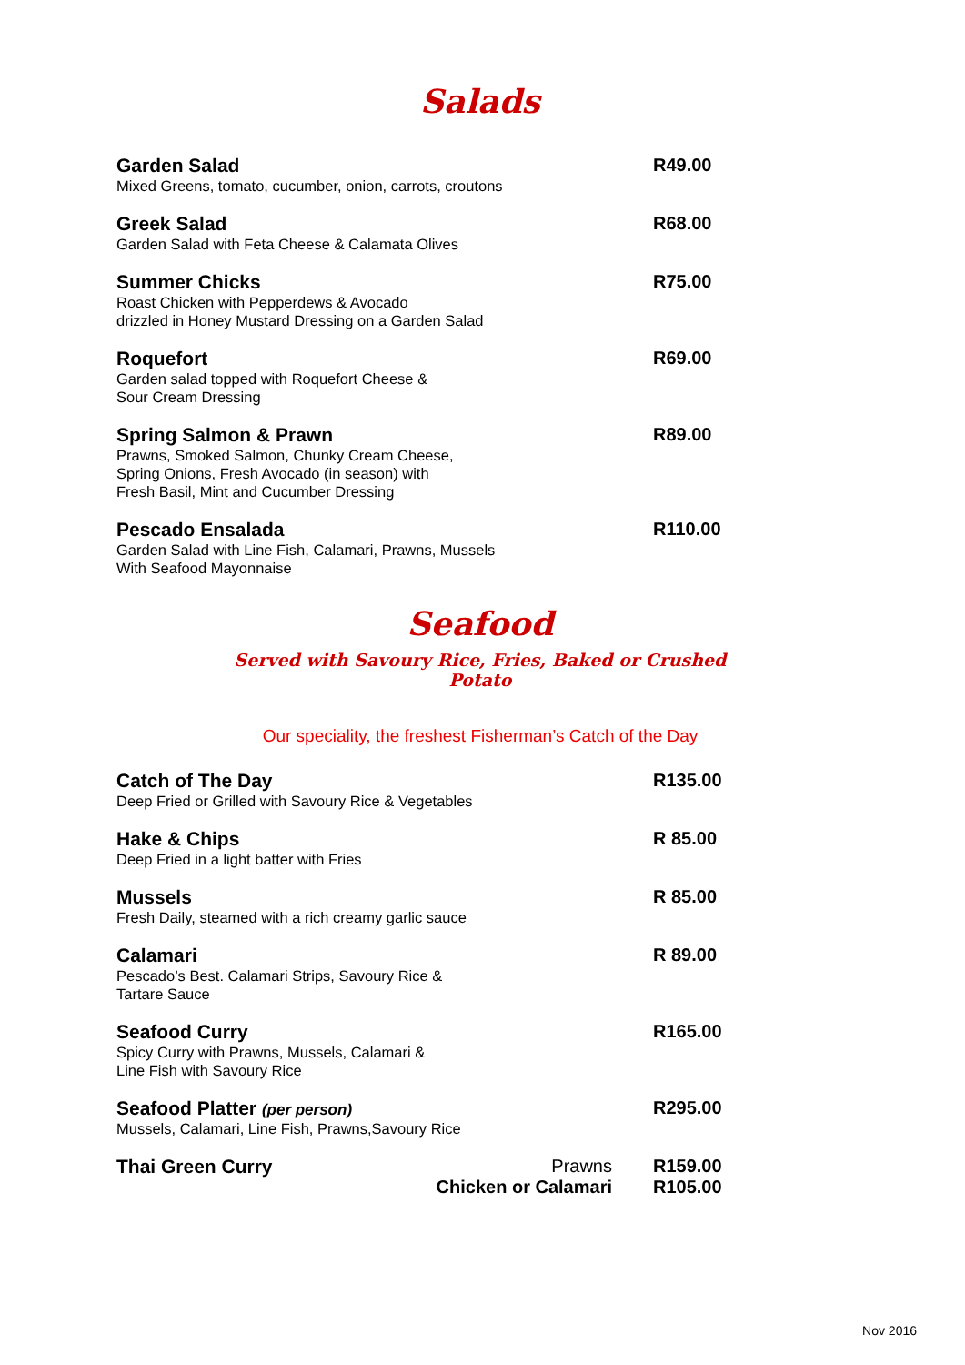Salads
Garden Salad
Mixed Greens, tomato, cucumber, onion, carrots, croutons
R49.00
Greek Salad
Garden Salad with Feta Cheese & Calamata Olives
R68.00
Summer Chicks
Roast Chicken with Pepperdews & Avocado
drizzled in Honey Mustard Dressing on a Garden Salad
R75.00
Roquefort
Garden salad topped with Roquefort Cheese &
Sour Cream Dressing
R69.00
Spring Salmon & Prawn
Prawns, Smoked Salmon, Chunky Cream Cheese,
Spring Onions, Fresh Avocado (in season) with
Fresh Basil, Mint and Cucumber Dressing
R89.00
Pescado Ensalada
Garden Salad with Line Fish, Calamari, Prawns, Mussels
With Seafood Mayonnaise
R110.00
Seafood
Served with Savoury Rice, Fries, Baked or Crushed Potato
Our speciality, the freshest Fisherman’s Catch of the Day
Catch of The Day
Deep Fried or Grilled with Savoury Rice & Vegetables
R135.00
Hake & Chips
Deep Fried in a light batter with Fries
R 85.00
Mussels
Fresh Daily, steamed with a rich creamy garlic sauce
R 85.00
Calamari
Pescado’s Best. Calamari Strips, Savoury Rice &
Tartare Sauce
R 89.00
Seafood Curry
Spicy Curry with Prawns, Mussels, Calamari &
Line Fish with Savoury Rice
R165.00
Seafood Platter (per person)
Mussels, Calamari, Line Fish, Prawns,Savoury Rice
R295.00
Thai Green Curry Prawns
Chicken or Calamari
R159.00
R105.00
Nov 2016